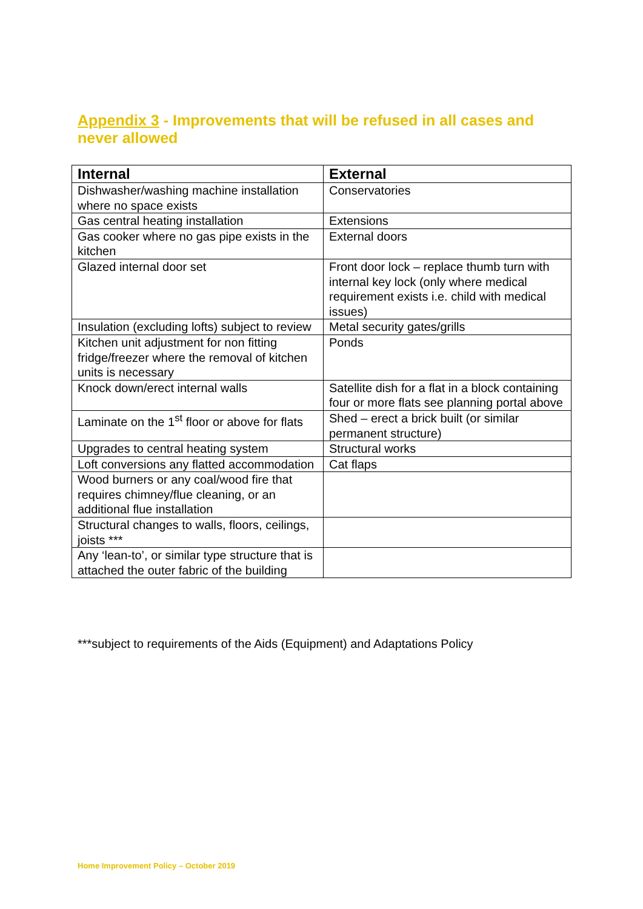Appendix 3 - Improvements that will be refused in all cases and never allowed
| Internal | External |
| --- | --- |
| Dishwasher/washing machine installation where no space exists | Conservatories |
| Gas central heating installation | Extensions |
| Gas cooker where no gas pipe exists in the kitchen | External doors |
| Glazed internal door set | Front door lock – replace thumb turn with internal key lock (only where medical requirement exists i.e. child with medical issues) |
| Insulation (excluding lofts) subject to review | Metal security gates/grills |
| Kitchen unit adjustment for non fitting fridge/freezer where the removal of kitchen units is necessary | Ponds |
| Knock down/erect internal walls | Satellite dish for a flat in a block containing four or more flats see planning portal above |
| Laminate on the 1<sup>st</sup> floor or above for flats | Shed – erect a brick built (or similar permanent structure) |
| Upgrades to central heating system | Structural works |
| Loft conversions any flatted accommodation | Cat flaps |
| Wood burners or any coal/wood fire that requires chimney/flue cleaning, or an additional flue installation | |
| Structural changes to walls, floors, ceilings, joists *** | |
| Any ‘lean-to’, or similar type structure that is attached the outer fabric of the building | |
***subject to requirements of the Aids (Equipment) and Adaptations Policy
Home Improvement Policy – October 2019